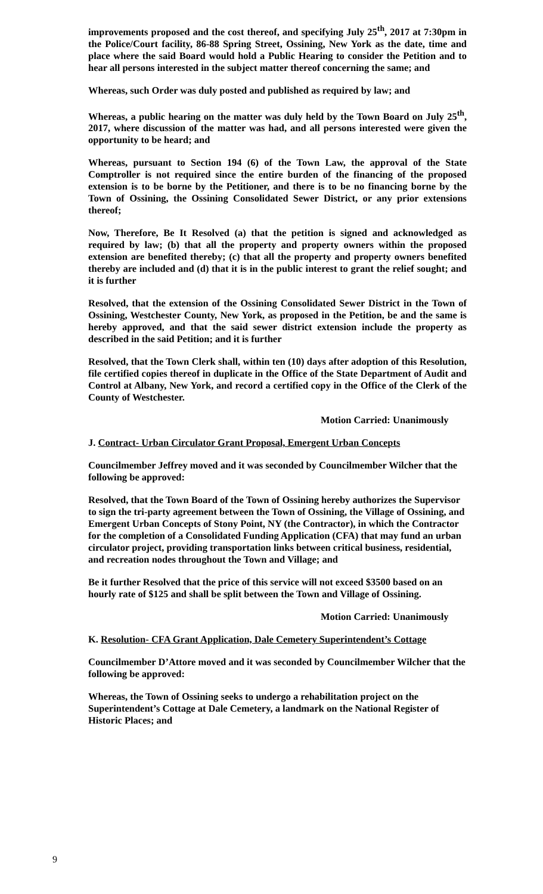improvements proposed and the cost thereof, and specifying July 25<sup>th</sup>, 2017 at 7:30pm in the Police/Court facility, 86-88 Spring Street, Ossining, New York as the date, time and place where the said Board would hold a Public Hearing to consider the Petition and to hear all persons interested in the subject matter thereof concerning the same; and
Whereas, such Order was duly posted and published as required by law; and
Whereas, a public hearing on the matter was duly held by the Town Board on July 25<sup>th</sup>, 2017, where discussion of the matter was had, and all persons interested were given the opportunity to be heard; and
Whereas, pursuant to Section 194 (6) of the Town Law, the approval of the State Comptroller is not required since the entire burden of the financing of the proposed extension is to be borne by the Petitioner, and there is to be no financing borne by the Town of Ossining, the Ossining Consolidated Sewer District, or any prior extensions thereof;
Now, Therefore, Be It Resolved (a) that the petition is signed and acknowledged as required by law; (b) that all the property and property owners within the proposed extension are benefited thereby; (c) that all the property and property owners benefited thereby are included and (d) that it is in the public interest to grant the relief sought; and it is further
Resolved, that the extension of the Ossining Consolidated Sewer District in the Town of Ossining, Westchester County, New York, as proposed in the Petition, be and the same is hereby approved, and that the said sewer district extension include the property as described in the said Petition; and it is further
Resolved, that the Town Clerk shall, within ten (10) days after adoption of this Resolution, file certified copies thereof in duplicate in the Office of the State Department of Audit and Control at Albany, New York, and record a certified copy in the Office of the Clerk of the County of Westchester.
Motion Carried: Unanimously
J. Contract- Urban Circulator Grant Proposal, Emergent Urban Concepts
Councilmember Jeffrey moved and it was seconded by Councilmember Wilcher that the following be approved:
Resolved, that the Town Board of the Town of Ossining hereby authorizes the Supervisor to sign the tri-party agreement between the Town of Ossining, the Village of Ossining, and Emergent Urban Concepts of Stony Point, NY (the Contractor), in which the Contractor for the completion of a Consolidated Funding Application (CFA) that may fund an urban circulator project, providing transportation links between critical business, residential, and recreation nodes throughout the Town and Village; and
Be it further Resolved that the price of this service will not exceed $3500 based on an hourly rate of $125 and shall be split between the Town and Village of Ossining.
Motion Carried: Unanimously
K. Resolution- CFA Grant Application, Dale Cemetery Superintendent’s Cottage
Councilmember D’Attore moved and it was seconded by Councilmember Wilcher that the following be approved:
Whereas, the Town of Ossining seeks to undergo a rehabilitation project on the Superintendent’s Cottage at Dale Cemetery, a landmark on the National Register of Historic Places; and
9